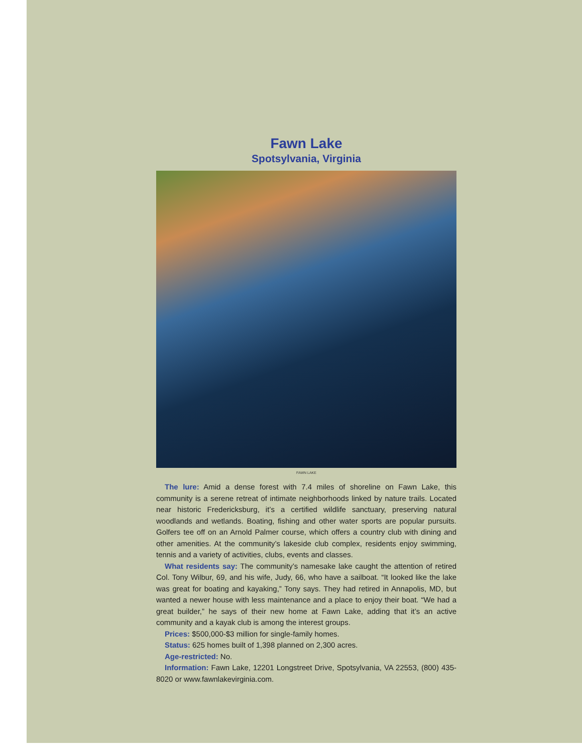Fawn Lake
Spotsylvania, Virginia
FAWN LAKE
The lure: Amid a dense forest with 7.4 miles of shoreline on Fawn Lake, this community is a serene retreat of intimate neighborhoods linked by nature trails. Located near historic Fredericksburg, it’s a certified wildlife sanctuary, preserving natural woodlands and wetlands. Boating, fishing and other water sports are popular pursuits. Golfers tee off on an Arnold Palmer course, which offers a country club with dining and other amenities. At the community’s lakeside club complex, residents enjoy swimming, tennis and a variety of activities, clubs, events and classes.
What residents say: The community’s namesake lake caught the attention of retired Col. Tony Wilbur, 69, and his wife, Judy, 66, who have a sailboat. “It looked like the lake was great for boating and kayaking,” Tony says. They had retired in Annapolis, MD, but wanted a newer house with less maintenance and a place to enjoy their boat. “We had a great builder,” he says of their new home at Fawn Lake, adding that it’s an active community and a kayak club is among the interest groups.
Prices: $500,000-$3 million for single-family homes.
Status: 625 homes built of 1,398 planned on 2,300 acres.
Age-restricted: No.
Information: Fawn Lake, 12201 Longstreet Drive, Spotsylvania, VA 22553, (800) 435-8020 or www.fawnlakevirginia.com.